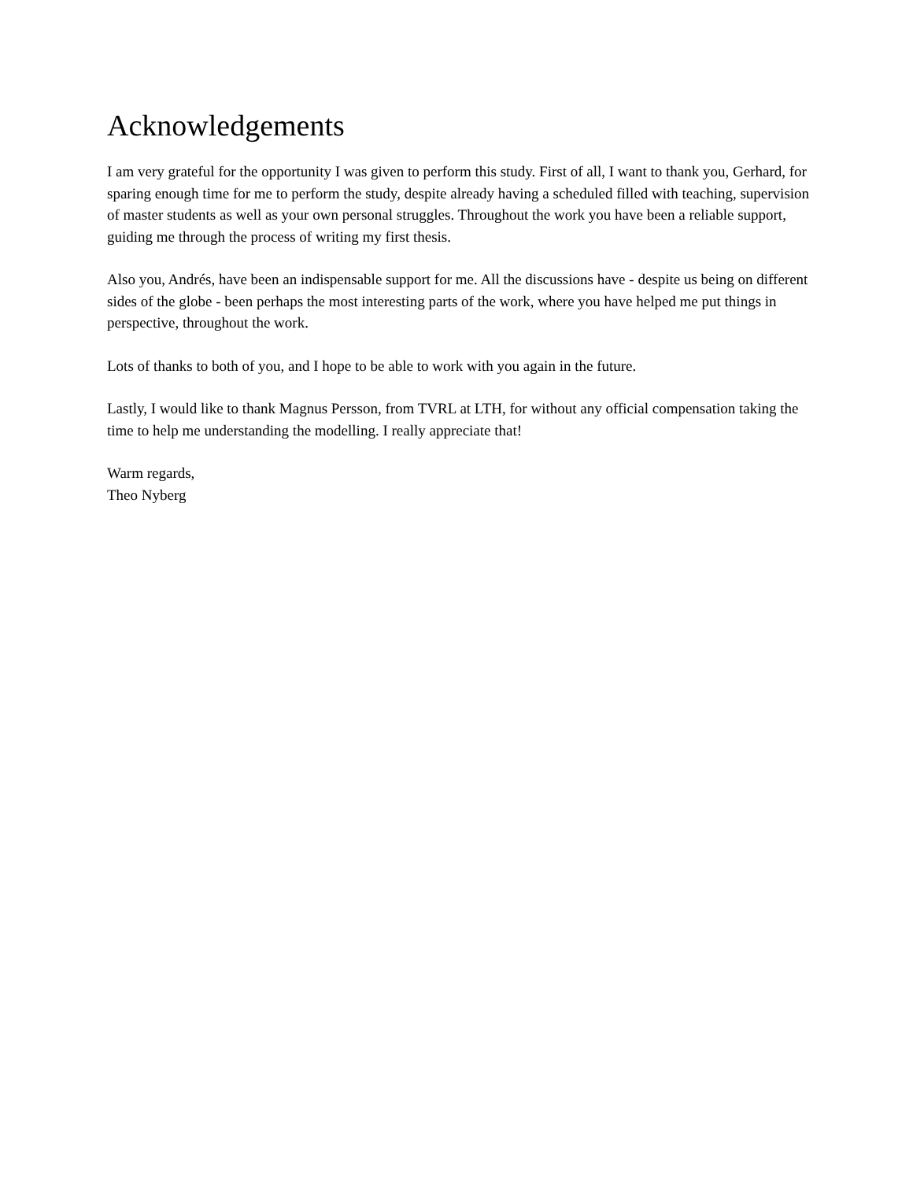Acknowledgements
I am very grateful for the opportunity I was given to perform this study. First of all, I want to thank you, Gerhard, for sparing enough time for me to perform the study, despite already having a scheduled filled with teaching, supervision of master students as well as your own personal struggles. Throughout the work you have been a reliable support, guiding me through the process of writing my first thesis.
Also you, Andrés, have been an indispensable support for me. All the discussions have - despite us being on different sides of the globe - been perhaps the most interesting parts of the work, where you have helped me put things in perspective, throughout the work.
Lots of thanks to both of you, and I hope to be able to work with you again in the future.
Lastly, I would like to thank Magnus Persson, from TVRL at LTH, for without any official compensation taking the time to help me understanding the modelling. I really appreciate that!
Warm regards,
Theo Nyberg